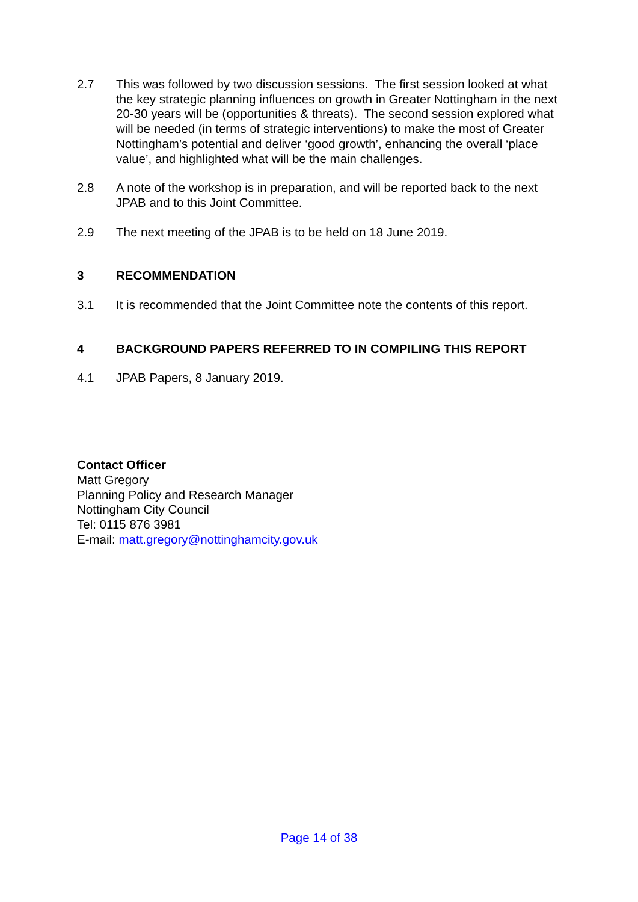2.7 This was followed by two discussion sessions. The first session looked at what the key strategic planning influences on growth in Greater Nottingham in the next 20-30 years will be (opportunities & threats). The second session explored what will be needed (in terms of strategic interventions) to make the most of Greater Nottingham’s potential and deliver ‘good growth’, enhancing the overall ‘place value’, and highlighted what will be the main challenges.
2.8 A note of the workshop is in preparation, and will be reported back to the next JPAB and to this Joint Committee.
2.9 The next meeting of the JPAB is to be held on 18 June 2019.
3 RECOMMENDATION
3.1 It is recommended that the Joint Committee note the contents of this report.
4 BACKGROUND PAPERS REFERRED TO IN COMPILING THIS REPORT
4.1 JPAB Papers, 8 January 2019.
Contact Officer
Matt Gregory
Planning Policy and Research Manager
Nottingham City Council
Tel: 0115 876 3981
E-mail: matt.gregory@nottinghamcity.gov.uk
Page 14 of 38